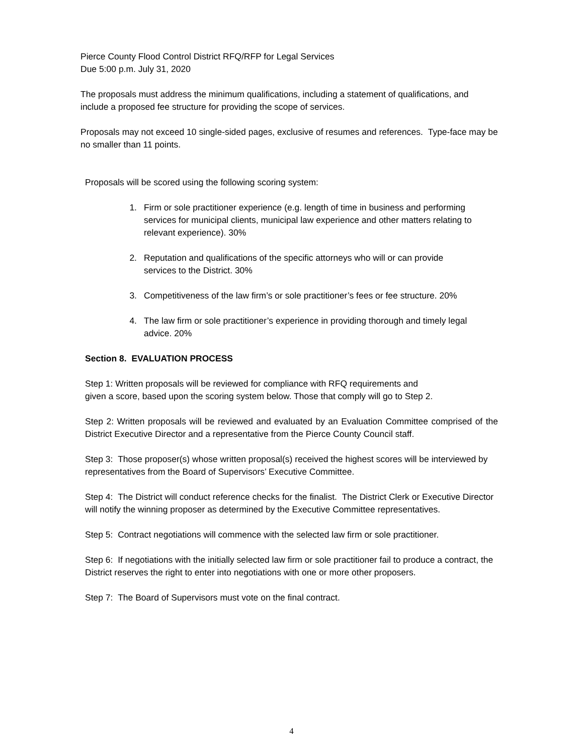Pierce County Flood Control District RFQ/RFP for Legal Services
Due 5:00 p.m. July 31, 2020
The proposals must address the minimum qualifications, including a statement of qualifications, and include a proposed fee structure for providing the scope of services.
Proposals may not exceed 10 single-sided pages, exclusive of resumes and references. Type-face may be no smaller than 11 points.
Proposals will be scored using the following scoring system:
1. Firm or sole practitioner experience (e.g. length of time in business and performing services for municipal clients, municipal law experience and other matters relating to relevant experience). 30%
2. Reputation and qualifications of the specific attorneys who will or can provide services to the District. 30%
3. Competitiveness of the law firm’s or sole practitioner’s fees or fee structure. 20%
4. The law firm or sole practitioner’s experience in providing thorough and timely legal advice. 20%
Section 8. EVALUATION PROCESS
Step 1: Written proposals will be reviewed for compliance with RFQ requirements and
given a score, based upon the scoring system below. Those that comply will go to Step 2.
Step 2: Written proposals will be reviewed and evaluated by an Evaluation Committee comprised of the District Executive Director and a representative from the Pierce County Council staff.
Step 3: Those proposer(s) whose written proposal(s) received the highest scores will be interviewed by representatives from the Board of Supervisors’ Executive Committee.
Step 4: The District will conduct reference checks for the finalist. The District Clerk or Executive Director will notify the winning proposer as determined by the Executive Committee representatives.
Step 5: Contract negotiations will commence with the selected law firm or sole practitioner.
Step 6: If negotiations with the initially selected law firm or sole practitioner fail to produce a contract, the District reserves the right to enter into negotiations with one or more other proposers.
Step 7: The Board of Supervisors must vote on the final contract.
4